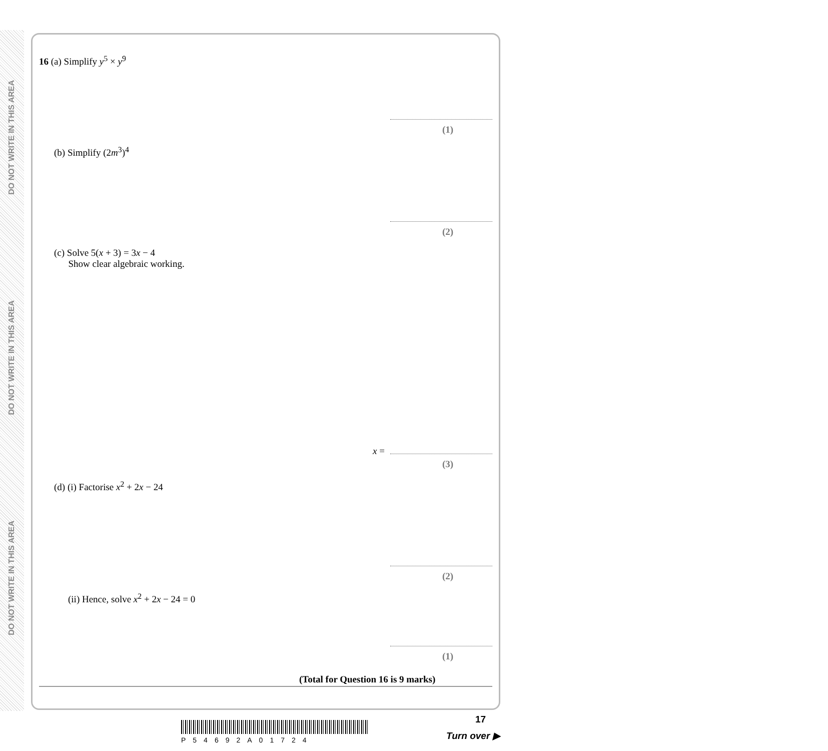DO NOT WRITE IN THIS AREA
DO NOT WRITE IN THIS AREA
DO NOT WRITE IN THIS AREA
16 (a) Simplify y<sup>5</sup> × y<sup>9</sup>
(1)
(b) Simplify (2m<sup>3</sup>)<sup>4</sup>
(2)
(c) Solve 5(x + 3) = 3x − 4
Show clear algebraic working.
x =
(3)
(d) (i) Factorise x<sup>2</sup> + 2x − 24
(2)
(ii) Hence, solve x<sup>2</sup> + 2x − 24 = 0
(1)
(Total for Question 16 is 9 marks)
17
P54692A01724 Turn over ▶